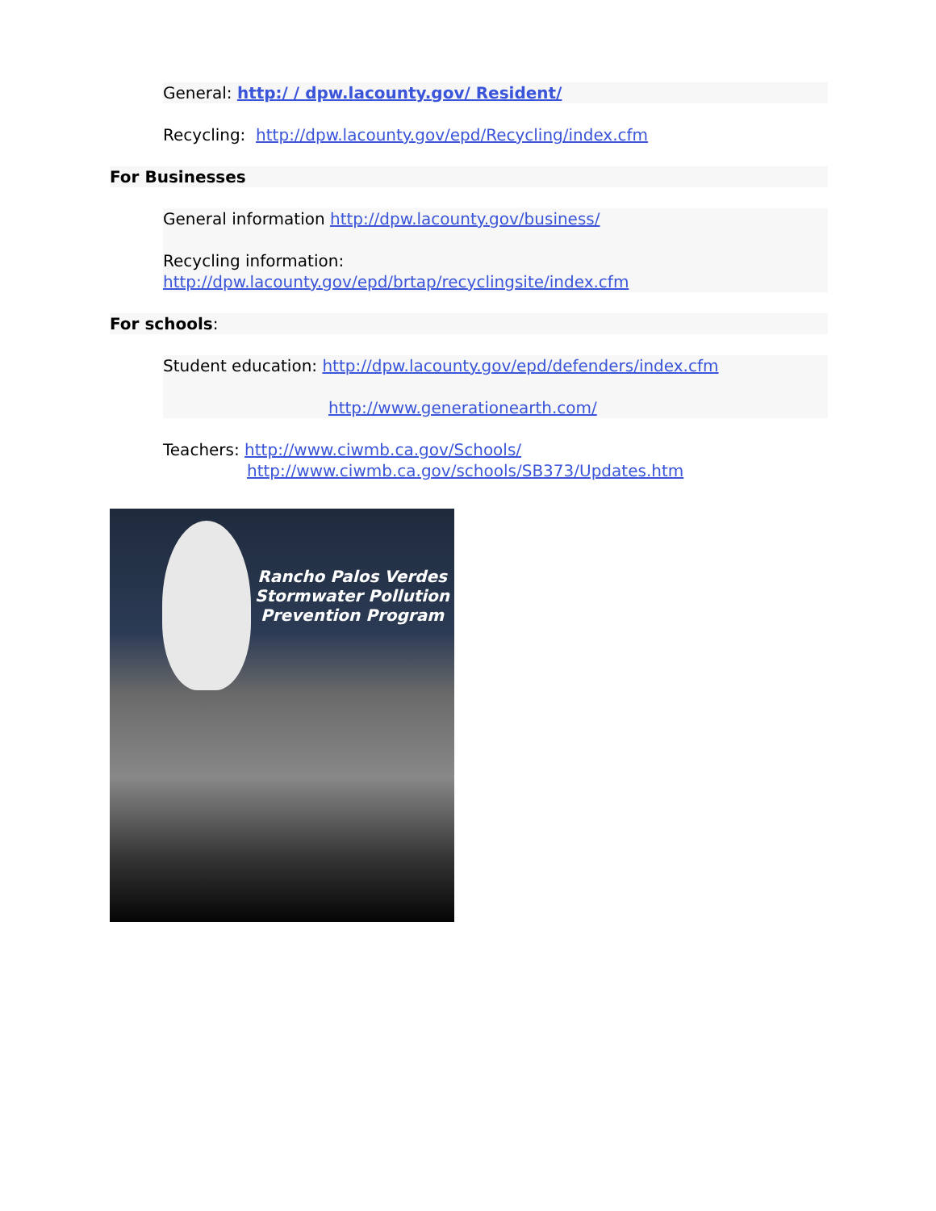General: http:/ / dpw.lacounty.gov/ Resident/
Recycling: http://dpw.lacounty.gov/epd/Recycling/index.cfm
For Businesses
General information http://dpw.lacounty.gov/business/
Recycling information:
http://dpw.lacounty.gov/epd/brtap/recyclingsite/index.cfm
For schools:
Student education: http://dpw.lacounty.gov/epd/defenders/index.cfm
http://www.generationearth.com/
Teachers: http://www.ciwmb.ca.gov/Schools/
http://www.ciwmb.ca.gov/schools/SB373/Updates.htm
Rancho Palos Verdes
Stormwater Pollution
Prevention Program